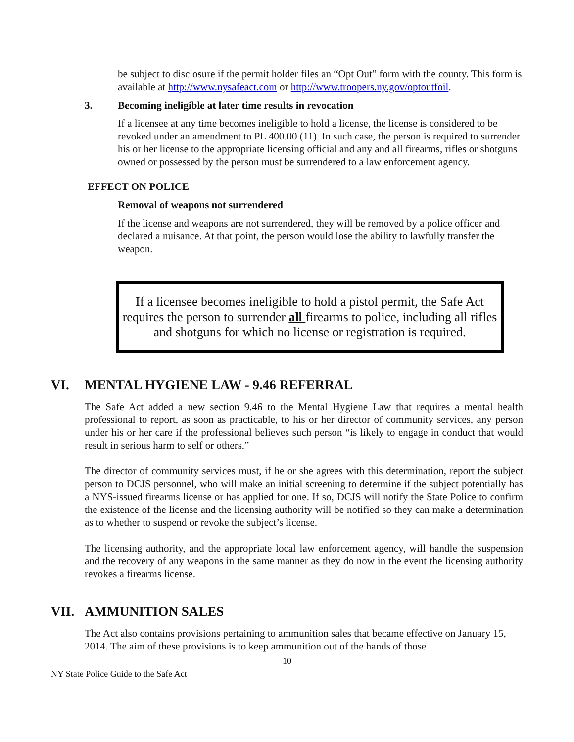be subject to disclosure if the permit holder files an “Opt Out” form with the county. This form is available at http://www.nysafeact.com or http://www.troopers.ny.gov/optoutfoil.
3. Becoming ineligible at later time results in revocation
If a licensee at any time becomes ineligible to hold a license, the license is considered to be revoked under an amendment to PL 400.00 (11). In such case, the person is required to surrender his or her license to the appropriate licensing official and any and all firearms, rifles or shotguns owned or possessed by the person must be surrendered to a law enforcement agency.
EFFECT ON POLICE
Removal of weapons not surrendered
If the license and weapons are not surrendered, they will be removed by a police officer and declared a nuisance. At that point, the person would lose the ability to lawfully transfer the weapon.
If a licensee becomes ineligible to hold a pistol permit, the Safe Act requires the person to surrender all firearms to police, including all rifles and shotguns for which no license or registration is required.
VI. MENTAL HYGIENE LAW - 9.46 REFERRAL
The Safe Act added a new section 9.46 to the Mental Hygiene Law that requires a mental health professional to report, as soon as practicable, to his or her director of community services, any person under his or her care if the professional believes such person “is likely to engage in conduct that would result in serious harm to self or others.”
The director of community services must, if he or she agrees with this determination, report the subject person to DCJS personnel, who will make an initial screening to determine if the subject potentially has a NYS-issued firearms license or has applied for one. If so, DCJS will notify the State Police to confirm the existence of the license and the licensing authority will be notified so they can make a determination as to whether to suspend or revoke the subject’s license.
The licensing authority, and the appropriate local law enforcement agency, will handle the suspension and the recovery of any weapons in the same manner as they do now in the event the licensing authority revokes a firearms license.
VII. AMMUNITION SALES
The Act also contains provisions pertaining to ammunition sales that became effective on January 15, 2014. The aim of these provisions is to keep ammunition out of the hands of those
10
NY State Police Guide to the Safe Act